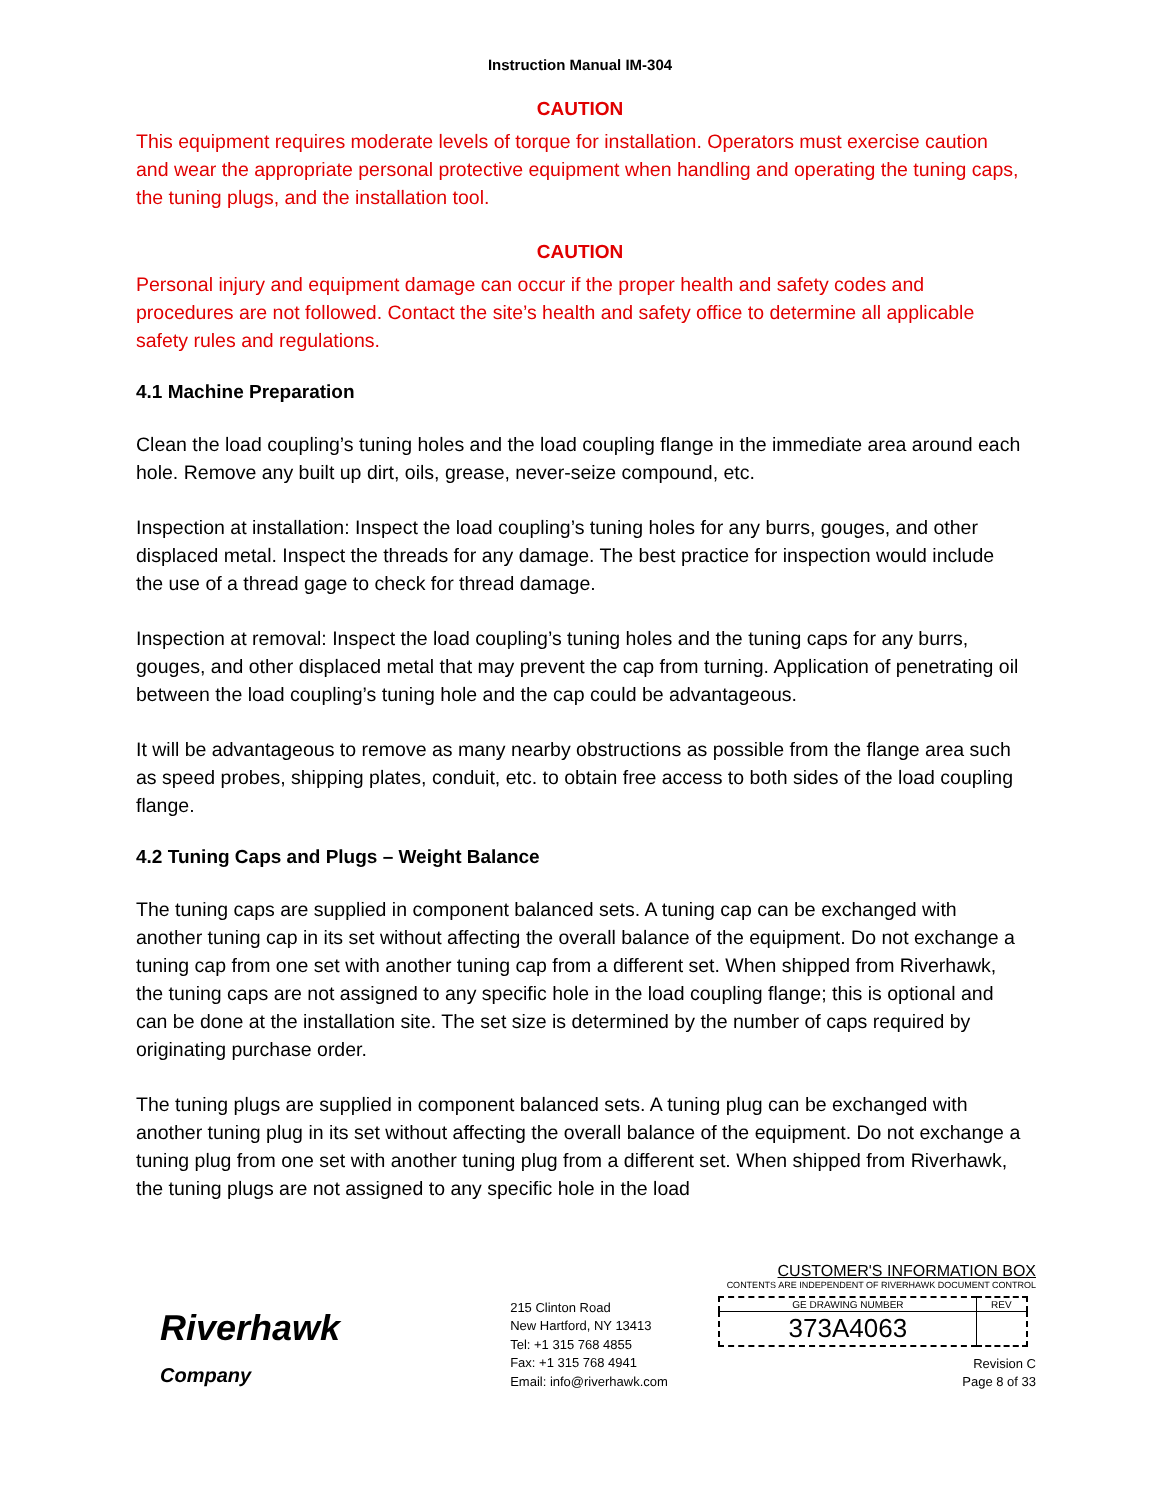Instruction Manual IM-304
CAUTION
This equipment requires moderate levels of torque for installation. Operators must exercise caution and wear the appropriate personal protective equipment when handling and operating the tuning caps, the tuning plugs, and the installation tool.
CAUTION
Personal injury and equipment damage can occur if the proper health and safety codes and procedures are not followed. Contact the site’s health and safety office to determine all applicable safety rules and regulations.
4.1 Machine Preparation
Clean the load coupling’s tuning holes and the load coupling flange in the immediate area around each hole. Remove any built up dirt, oils, grease, never-seize compound, etc.
Inspection at installation: Inspect the load coupling’s tuning holes for any burrs, gouges, and other displaced metal. Inspect the threads for any damage. The best practice for inspection would include the use of a thread gage to check for thread damage.
Inspection at removal: Inspect the load coupling’s tuning holes and the tuning caps for any burrs, gouges, and other displaced metal that may prevent the cap from turning. Application of penetrating oil between the load coupling’s tuning hole and the cap could be advantageous.
It will be advantageous to remove as many nearby obstructions as possible from the flange area such as speed probes, shipping plates, conduit, etc. to obtain free access to both sides of the load coupling flange.
4.2 Tuning Caps and Plugs – Weight Balance
The tuning caps are supplied in component balanced sets. A tuning cap can be exchanged with another tuning cap in its set without affecting the overall balance of the equipment. Do not exchange a tuning cap from one set with another tuning cap from a different set. When shipped from Riverhawk, the tuning caps are not assigned to any specific hole in the load coupling flange; this is optional and can be done at the installation site. The set size is determined by the number of caps required by originating purchase order.
The tuning plugs are supplied in component balanced sets. A tuning plug can be exchanged with another tuning plug in its set without affecting the overall balance of the equipment. Do not exchange a tuning plug from one set with another tuning plug from a different set. When shipped from Riverhawk, the tuning plugs are not assigned to any specific hole in the load
Riverhawk
Company
215 Clinton Road
New Hartford, NY 13413
Tel: +1 315 768 4855
Fax: +1 315 768 4941
Email: info@riverhawk.com
CUSTOMER'S INFORMATION BOX
CONTENTS ARE INDEPENDENT OF RIVERHAWK DOCUMENT CONTROL
| GE DRAWING NUMBER | REV |
| 373A4063 | |
Revision C
Page 8 of 33